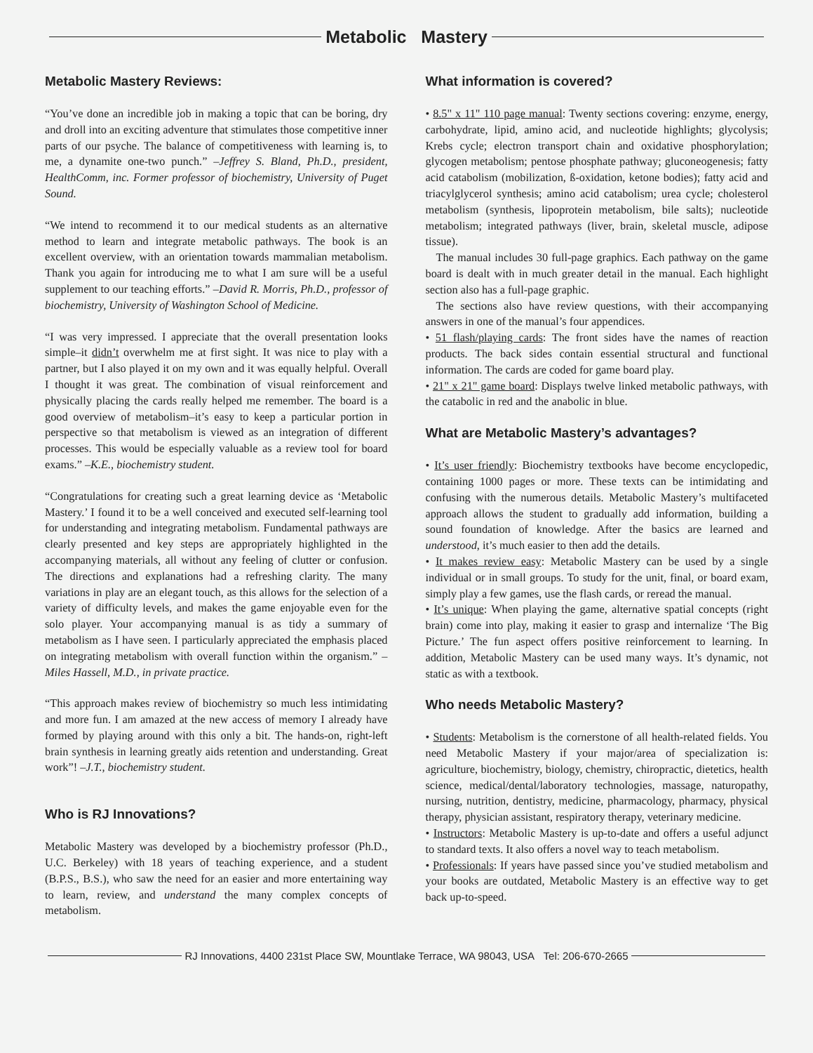Metabolic Mastery
Metabolic Mastery Reviews:
“You’ve done an incredible job in making a topic that can be boring, dry and droll into an exciting adventure that stimulates those competitive inner parts of our psyche. The balance of competitiveness with learning is, to me, a dynamite one-two punch.” –Jeffrey S. Bland, Ph.D., president, HealthComm, inc. Former professor of biochemistry, University of Puget Sound.
“We intend to recommend it to our medical students as an alternative method to learn and integrate metabolic pathways. The book is an excellent overview, with an orientation towards mammalian metabolism. Thank you again for introducing me to what I am sure will be a useful supplement to our teaching efforts.” –David R. Morris, Ph.D., professor of biochemistry, University of Washington School of Medicine.
“I was very impressed. I appreciate that the overall presentation looks simple–it didn’t overwhelm me at first sight. It was nice to play with a partner, but I also played it on my own and it was equally helpful. Overall I thought it was great. The combination of visual reinforcement and physically placing the cards really helped me remember. The board is a good overview of metabolism–it’s easy to keep a particular portion in perspective so that metabolism is viewed as an integration of different processes. This would be especially valuable as a review tool for board exams.” –K.E., biochemistry student.
“Congratulations for creating such a great learning device as ‘Metabolic Mastery.’ I found it to be a well conceived and executed self-learning tool for understanding and integrating metabolism. Fundamental pathways are clearly presented and key steps are appropriately highlighted in the accompanying materials, all without any feeling of clutter or confusion. The directions and explanations had a refreshing clarity. The many variations in play are an elegant touch, as this allows for the selection of a variety of difficulty levels, and makes the game enjoyable even for the solo player. Your accompanying manual is as tidy a summary of metabolism as I have seen. I particularly appreciated the emphasis placed on integrating metabolism with overall function within the organism.” –Miles Hassell, M.D., in private practice.
“This approach makes review of biochemistry so much less intimidating and more fun. I am amazed at the new access of memory I already have formed by playing around with this only a bit. The hands-on, right-left brain synthesis in learning greatly aids retention and understanding. Great work”! –J.T., biochemistry student.
Who is RJ Innovations?
Metabolic Mastery was developed by a biochemistry professor (Ph.D., U.C. Berkeley) with 18 years of teaching experience, and a student (B.P.S., B.S.), who saw the need for an easier and more entertaining way to learn, review, and understand the many complex concepts of metabolism.
What information is covered?
• 8.5" x 11" 110 page manual: Twenty sections covering: enzyme, energy, carbohydrate, lipid, amino acid, and nucleotide highlights; glycolysis; Krebs cycle; electron transport chain and oxidative phosphorylation; glycogen metabolism; pentose phosphate pathway; gluconeogenesis; fatty acid catabolism (mobilization, ß-oxidation, ketone bodies); fatty acid and triacylglycerol synthesis; amino acid catabolism; urea cycle; cholesterol metabolism (synthesis, lipoprotein metabolism, bile salts); nucleotide metabolism; integrated pathways (liver, brain, skeletal muscle, adipose tissue).
The manual includes 30 full-page graphics. Each pathway on the game board is dealt with in much greater detail in the manual. Each highlight section also has a full-page graphic.
The sections also have review questions, with their accompanying answers in one of the manual’s four appendices.
• 51 flash/playing cards: The front sides have the names of reaction products. The back sides contain essential structural and functional information. The cards are coded for game board play.
• 21" x 21" game board: Displays twelve linked metabolic pathways, with the catabolic in red and the anabolic in blue.
What are Metabolic Mastery’s advantages?
• It’s user friendly: Biochemistry textbooks have become encyclopedic, containing 1000 pages or more. These texts can be intimidating and confusing with the numerous details. Metabolic Mastery’s multifaceted approach allows the student to gradually add information, building a sound foundation of knowledge. After the basics are learned and understood, it’s much easier to then add the details.
• It makes review easy: Metabolic Mastery can be used by a single individual or in small groups. To study for the unit, final, or board exam, simply play a few games, use the flash cards, or reread the manual.
• It’s unique: When playing the game, alternative spatial concepts (right brain) come into play, making it easier to grasp and internalize ‘The Big Picture.’ The fun aspect offers positive reinforcement to learning. In addition, Metabolic Mastery can be used many ways. It’s dynamic, not static as with a textbook.
Who needs Metabolic Mastery?
• Students: Metabolism is the cornerstone of all health-related fields. You need Metabolic Mastery if your major/area of specialization is: agriculture, biochemistry, biology, chemistry, chiropractic, dietetics, health science, medical/dental/laboratory technologies, massage, naturopathy, nursing, nutrition, dentistry, medicine, pharmacology, pharmacy, physical therapy, physician assistant, respiratory therapy, veterinary medicine.
• Instructors: Metabolic Mastery is up-to-date and offers a useful adjunct to standard texts. It also offers a novel way to teach metabolism.
• Professionals: If years have passed since you’ve studied metabolism and your books are outdated, Metabolic Mastery is an effective way to get back up-to-speed.
RJ Innovations, 4400 231st Place SW, Mountlake Terrace, WA 98043, USA Tel: 206-670-2665